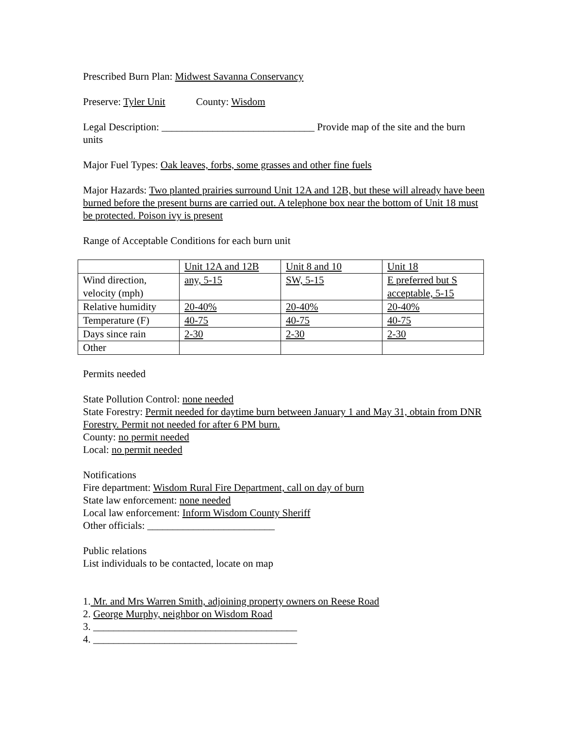Prescribed Burn Plan: Midwest Savanna Conservancy
Preserve: Tyler Unit County: Wisdom
Legal Description: ______________________________ Provide map of the site and the burn units
Major Fuel Types: Oak leaves, forbs, some grasses and other fine fuels
Major Hazards: Two planted prairies surround Unit 12A and 12B, but these will already have been burned before the present burns are carried out. A telephone box near the bottom of Unit 18 must be protected. Poison ivy is present
Range of Acceptable Conditions for each burn unit
| | Unit 12A and 12B | Unit 8 and 10 | Unit 18 |
| Wind direction, velocity (mph) | any, 5-15 | SW, 5-15 | E preferred but S acceptable, 5-15 |
| Relative humidity | 20-40% | 20-40% | 20-40% |
| Temperature (F) | 40-75 | 40-75 | 40-75 |
| Days since rain | 2-30 | 2-30 | 2-30 |
| Other | | | |
Permits needed
State Pollution Control: none needed
State Forestry: Permit needed for daytime burn between January 1 and May 31, obtain from DNR Forestry. Permit not needed for after 6 PM burn.
County: no permit needed
Local: no permit needed
Notifications
Fire department: Wisdom Rural Fire Department, call on day of burn
State law enforcement: none needed
Local law enforcement: Inform Wisdom County Sheriff
Other officials: _________________________
Public relations
List individuals to be contacted, locate on map
1. Mr. and Mrs Warren Smith, adjoining property owners on Reese Road
2. George Murphy, neighbor on Wisdom Road
3. ________________________________________
4. ________________________________________